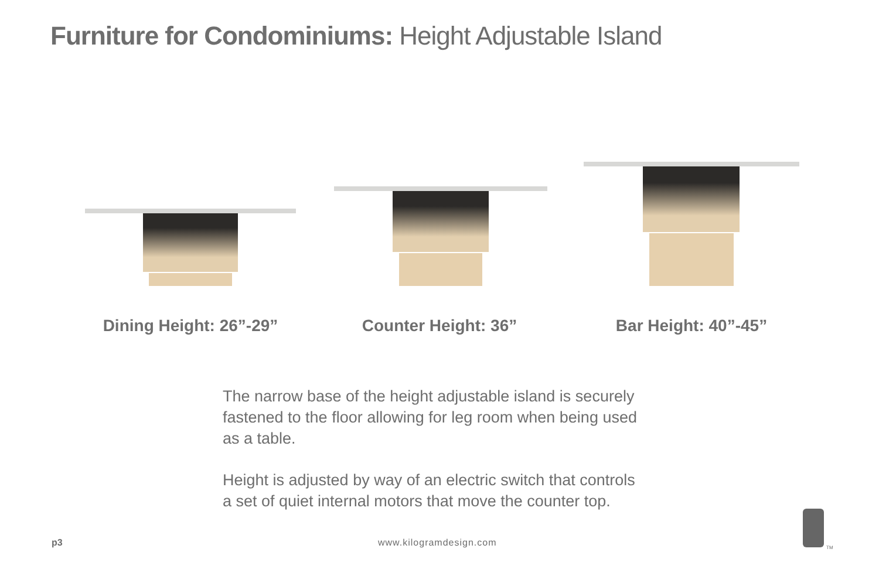Furniture for Condominiums: Height Adjustable Island
Dining Height: 26”-29”
Counter Height: 36”
Bar Height: 40”-45”
The narrow base of the height adjustable island is securely fastened to the floor allowing for leg room when being used as a table.
Height is adjusted by way of an electric switch that controls a set of quiet internal motors that move the counter top.
TM
p3 www.kilogramdesign.com